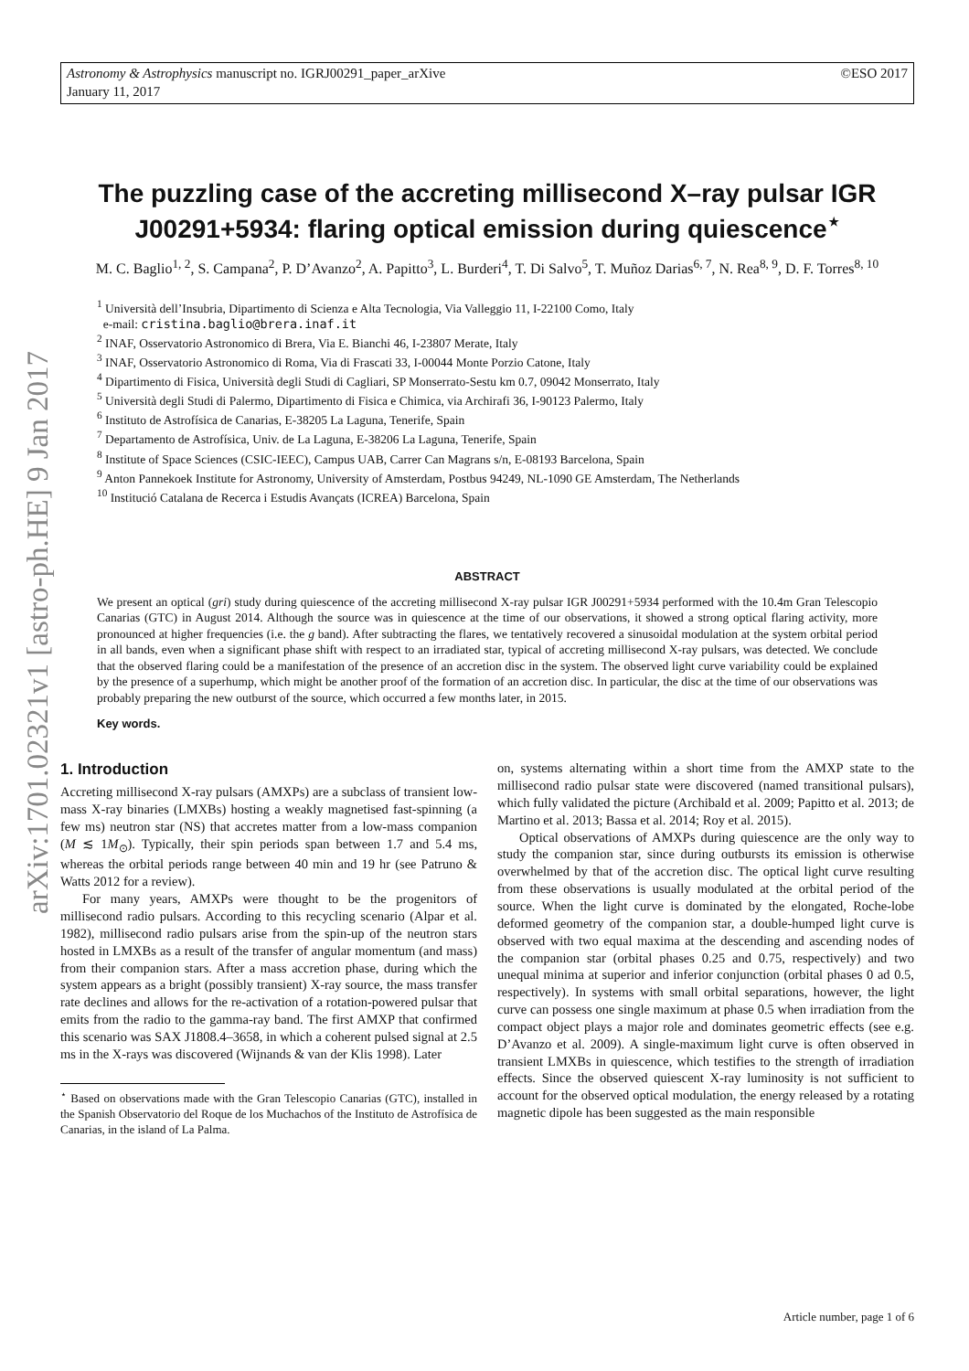©ESO 2017 Astronomy & Astrophysics manuscript no. IGRJ00291_paper_arXive
January 11, 2017
arXiv:1701.02321v1 [astro-ph.HE] 9 Jan 2017
The puzzling case of the accreting millisecond X–ray pulsar IGR J00291+5934: flaring optical emission during quiescence<sup>⋆</sup>
M. C. Baglio<sup>1, 2</sup>, S. Campana<sup>2</sup>, P. D’Avanzo<sup>2</sup>, A. Papitto<sup>3</sup>, L. Burderi<sup>4</sup>, T. Di Salvo<sup>5</sup>, T. Muñoz Darias<sup>6, 7</sup>, N. Rea<sup>8, 9</sup>, D. F. Torres<sup>8, 10</sup>
<sup>1</sup> Università dell’Insubria, Dipartimento di Scienza e Alta Tecnologia, Via Valleggio 11, I-22100 Como, Italy
e-mail: cristina.baglio@brera.inaf.it
<sup>2</sup> INAF, Osservatorio Astronomico di Brera, Via E. Bianchi 46, I-23807 Merate, Italy
<sup>3</sup> INAF, Osservatorio Astronomico di Roma, Via di Frascati 33, I-00044 Monte Porzio Catone, Italy
<sup>4</sup> Dipartimento di Fisica, Università degli Studi di Cagliari, SP Monserrato-Sestu km 0.7, 09042 Monserrato, Italy
<sup>5</sup> Università degli Studi di Palermo, Dipartimento di Fisica e Chimica, via Archirafi 36, I-90123 Palermo, Italy
<sup>6</sup> Instituto de Astrofísica de Canarias, E-38205 La Laguna, Tenerife, Spain
<sup>7</sup> Departamento de Astrofísica, Univ. de La Laguna, E-38206 La Laguna, Tenerife, Spain
<sup>8</sup> Institute of Space Sciences (CSIC-IEEC), Campus UAB, Carrer Can Magrans s/n, E-08193 Barcelona, Spain
<sup>9</sup> Anton Pannekoek Institute for Astronomy, University of Amsterdam, Postbus 94249, NL-1090 GE Amsterdam, The Netherlands
<sup>10</sup> Institució Catalana de Recerca i Estudis Avançats (ICREA) Barcelona, Spain
ABSTRACT
We present an optical (gri) study during quiescence of the accreting millisecond X-ray pulsar IGR J00291+5934 performed with the 10.4m Gran Telescopio Canarias (GTC) in August 2014. Although the source was in quiescence at the time of our observations, it showed a strong optical flaring activity, more pronounced at higher frequencies (i.e. the g band). After subtracting the flares, we tentatively recovered a sinusoidal modulation at the system orbital period in all bands, even when a significant phase shift with respect to an irradiated star, typical of accreting millisecond X-ray pulsars, was detected. We conclude that the observed flaring could be a manifestation of the presence of an accretion disc in the system. The observed light curve variability could be explained by the presence of a superhump, which might be another proof of the formation of an accretion disc. In particular, the disc at the time of our observations was probably preparing the new outburst of the source, which occurred a few months later, in 2015.
Key words.
1. Introduction
Accreting millisecond X-ray pulsars (AMXPs) are a subclass of transient low-mass X-ray binaries (LMXBs) hosting a weakly magnetised fast-spinning (a few ms) neutron star (NS) that accretes matter from a low-mass companion (M ≲ 1M<sub>⊙</sub>). Typically, their spin periods span between 1.7 and 5.4 ms, whereas the orbital periods range between 40 min and 19 hr (see Patruno & Watts 2012 for a review).
For many years, AMXPs were thought to be the progenitors of millisecond radio pulsars. According to this recycling scenario (Alpar et al. 1982), millisecond radio pulsars arise from the spin-up of the neutron stars hosted in LMXBs as a result of the transfer of angular momentum (and mass) from their companion stars. After a mass accretion phase, during which the system appears as a bright (possibly transient) X-ray source, the mass transfer rate declines and allows for the re-activation of a rotation-powered pulsar that emits from the radio to the gamma-ray band. The first AMXP that confirmed this scenario was SAX J1808.4–3658, in which a coherent pulsed signal at 2.5 ms in the X-rays was discovered (Wijnands & van der Klis 1998). Later
<sup>⋆</sup> Based on observations made with the Gran Telescopio Canarias (GTC), installed in the Spanish Observatorio del Roque de los Muchachos of the Instituto de Astrofísica de Canarias, in the island of La Palma.
on, systems alternating within a short time from the AMXP state to the millisecond radio pulsar state were discovered (named transitional pulsars), which fully validated the picture (Archibald et al. 2009; Papitto et al. 2013; de Martino et al. 2013; Bassa et al. 2014; Roy et al. 2015).
Optical observations of AMXPs during quiescence are the only way to study the companion star, since during outbursts its emission is otherwise overwhelmed by that of the accretion disc. The optical light curve resulting from these observations is usually modulated at the orbital period of the source. When the light curve is dominated by the elongated, Roche-lobe deformed geometry of the companion star, a double-humped light curve is observed with two equal maxima at the descending and ascending nodes of the companion star (orbital phases 0.25 and 0.75, respectively) and two unequal minima at superior and inferior conjunction (orbital phases 0 ad 0.5, respectively). In systems with small orbital separations, however, the light curve can possess one single maximum at phase 0.5 when irradiation from the compact object plays a major role and dominates geometric effects (see e.g. D’Avanzo et al. 2009). A single-maximum light curve is often observed in transient LMXBs in quiescence, which testifies to the strength of irradiation effects. Since the observed quiescent X-ray luminosity is not sufficient to account for the observed optical modulation, the energy released by a rotating magnetic dipole has been suggested as the main responsible
Article number, page 1 of 6